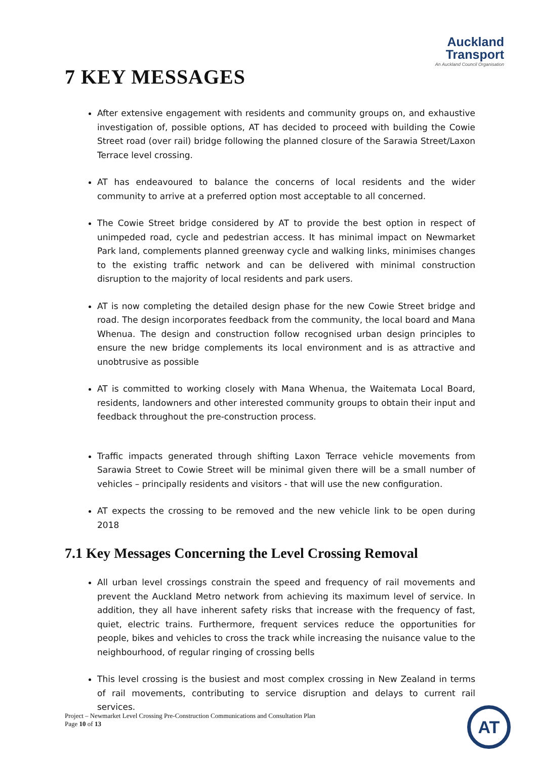Auckland
Transport
An Auckland Council Organisation
7 KEY MESSAGES
After extensive engagement with residents and community groups on, and exhaustive investigation of, possible options, AT has decided to proceed with building the Cowie Street road (over rail) bridge following the planned closure of the Sarawia Street/Laxon Terrace level crossing.
AT has endeavoured to balance the concerns of local residents and the wider community to arrive at a preferred option most acceptable to all concerned.
The Cowie Street bridge considered by AT to provide the best option in respect of unimpeded road, cycle and pedestrian access. It has minimal impact on Newmarket Park land, complements planned greenway cycle and walking links, minimises changes to the existing traffic network and can be delivered with minimal construction disruption to the majority of local residents and park users.
AT is now completing the detailed design phase for the new Cowie Street bridge and road. The design incorporates feedback from the community, the local board and Mana Whenua. The design and construction follow recognised urban design principles to ensure the new bridge complements its local environment and is as attractive and unobtrusive as possible
AT is committed to working closely with Mana Whenua, the Waitemata Local Board, residents, landowners and other interested community groups to obtain their input and feedback throughout the pre-construction process.
Traffic impacts generated through shifting Laxon Terrace vehicle movements from Sarawia Street to Cowie Street will be minimal given there will be a small number of vehicles – principally residents and visitors - that will use the new configuration.
AT expects the crossing to be removed and the new vehicle link to be open during 2018
7.1 Key Messages Concerning the Level Crossing Removal
All urban level crossings constrain the speed and frequency of rail movements and prevent the Auckland Metro network from achieving its maximum level of service. In addition, they all have inherent safety risks that increase with the frequency of fast, quiet, electric trains. Furthermore, frequent services reduce the opportunities for people, bikes and vehicles to cross the track while increasing the nuisance value to the neighbourhood, of regular ringing of crossing bells
This level crossing is the busiest and most complex crossing in New Zealand in terms of rail movements, contributing to service disruption and delays to current rail services.
Project – Newmarket Level Crossing Pre-Construction Communications and Consultation Plan
Page 10 of 13
AT